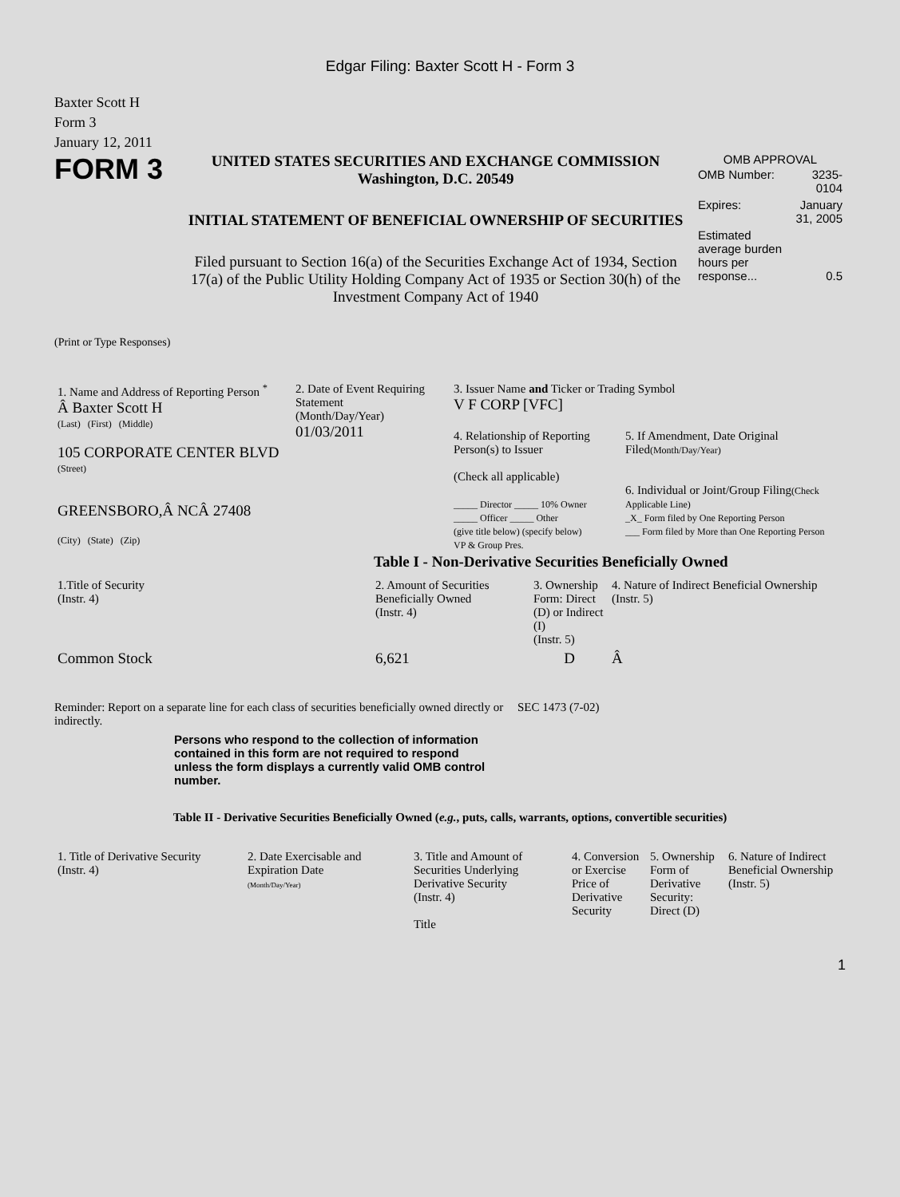Edgar Filing: Baxter Scott H - Form 3
Baxter Scott H
Form 3
January 12, 2011
FORM 3
UNITED STATES SECURITIES AND EXCHANGE COMMISSION
Washington, D.C. 20549
INITIAL STATEMENT OF BENEFICIAL OWNERSHIP OF SECURITIES
Filed pursuant to Section 16(a) of the Securities Exchange Act of 1934, Section 17(a) of the Public Utility Holding Company Act of 1935 or Section 30(h) of the Investment Company Act of 1940
OMB APPROVAL
| OMB Number: | 3235-0104 |
| Expires: | January 31, 2005 |
| Estimated average burden hours per response... | 0.5 |
(Print or Type Responses)
| 1. Name and Address of Reporting Person <sup>*</sup> Â Baxter Scott H (Last) (First) (Middle) 105 CORPORATE CENTER BLVD (Street) GREENSBORO,Â NCÂ 27408 (City) (State) (Zip) | 2. Date of Event Requiring Statement (Month/Day/Year) 01/03/2011 | 3. Issuer Name and Ticker or Trading Symbol V F CORP [VFC] 4. Relationship of Reporting Person(s) to Issuer (Check all applicable) _____ Director _____ 10% Owner _____ Officer _____ Other (give title below) (specify below) VP & Group Pres. 5. If Amendment, Date Original Filed (Month/Day/Year) 6. Individual or Joint/Group Filing (Check Applicable Line) _X_ Form filed by One Reporting Person ___ Form filed by More than One Reporting Person |
Table I - Non-Derivative Securities Beneficially Owned
| 1.Title of Security (Instr. 4) | 2. Amount of Securities Beneficially Owned (Instr. 4) | 3. Ownership Form: Direct (D) or Indirect (I) (Instr. 5) | 4. Nature of Indirect Beneficial Ownership (Instr. 5) |
| --- | --- | --- | --- |
| Common Stock | 6,621 | D | Â |
Reminder: Report on a separate line for each class of securities beneficially owned directly or indirectly.
SEC 1473 (7-02)
Persons who respond to the collection of information contained in this form are not required to respond unless the form displays a currently valid OMB control number.
Table II - Derivative Securities Beneficially Owned (e.g., puts, calls, warrants, options, convertible securities)
| 1. Title of Derivative Security (Instr. 4) | 2. Date Exercisable and Expiration Date (Month/Day/Year) | 3. Title and Amount of Securities Underlying Derivative Security (Instr. 4) Title | 4. Conversion or Exercise Price of Derivative Security | 5. Ownership Form of Derivative Security: Direct (D) | 6. Nature of Indirect Beneficial Ownership (Instr. 5) |
| --- | --- | --- | --- | --- | --- |
1